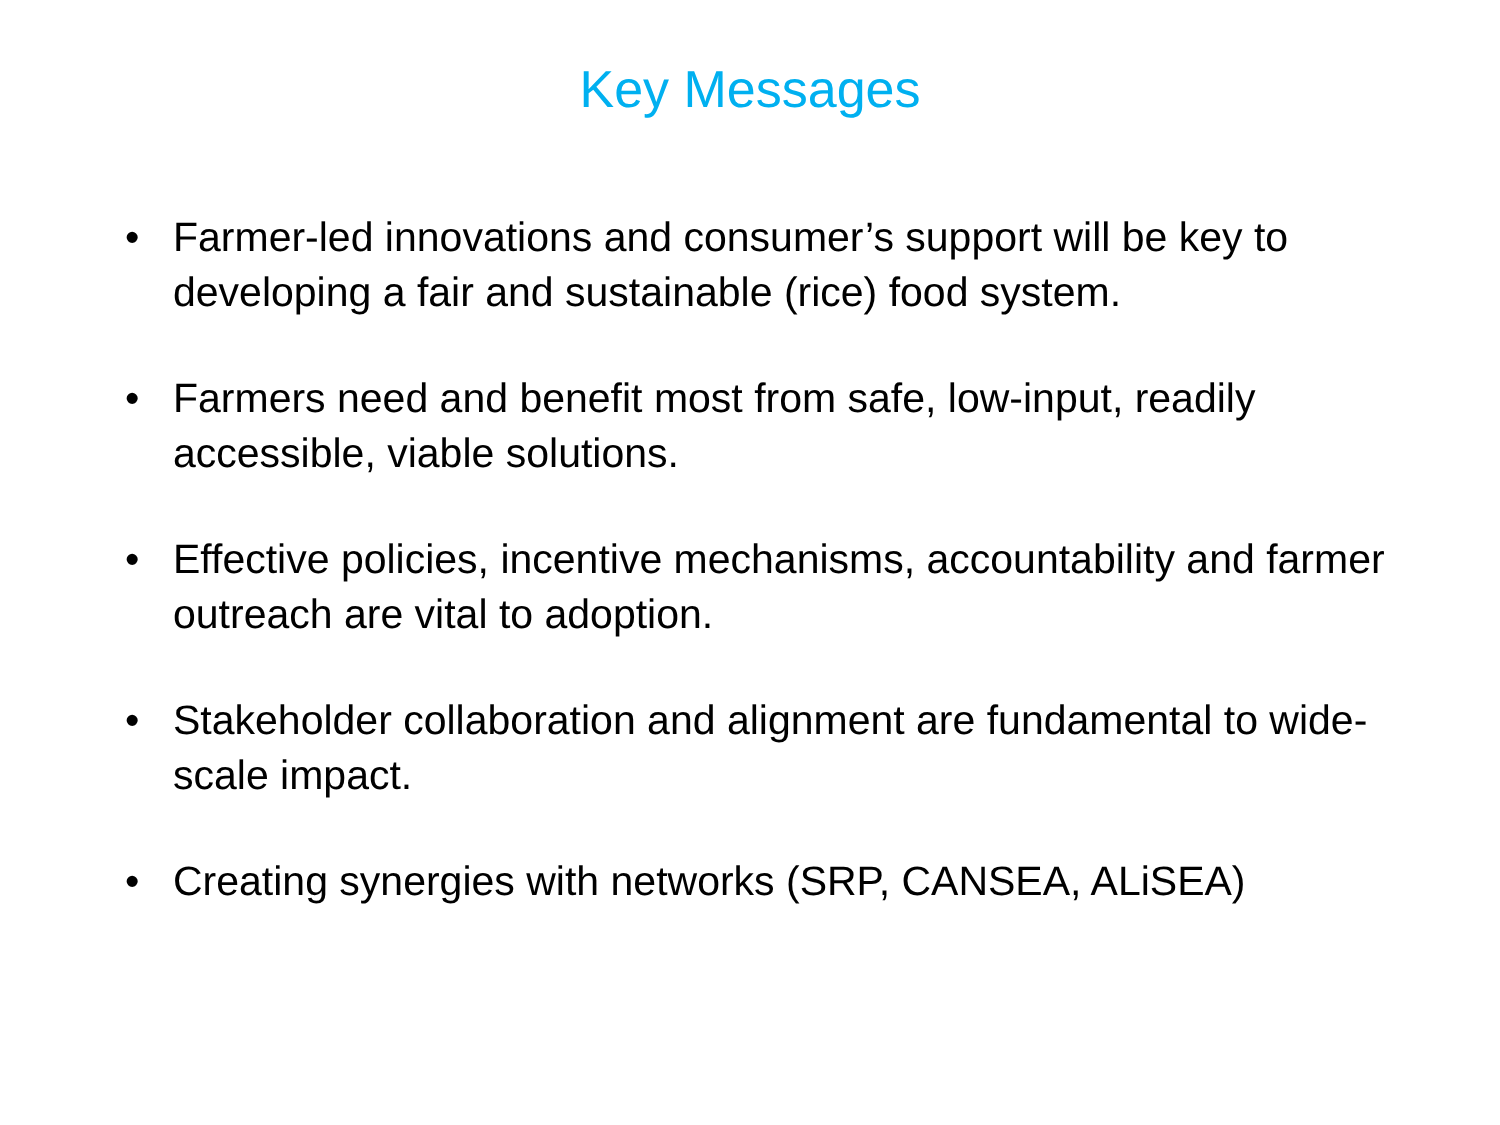Key Messages
• Farmer-led innovations and consumer’s support will be key to developing a fair and sustainable (rice) food system.
• Farmers need and benefit most from safe, low-input, readily accessible, viable solutions.
• Effective policies, incentive mechanisms, accountability and farmer outreach are vital to adoption.
• Stakeholder collaboration and alignment are fundamental to wide-scale impact.
• Creating synergies with networks (SRP, CANSEA, ALiSEA)